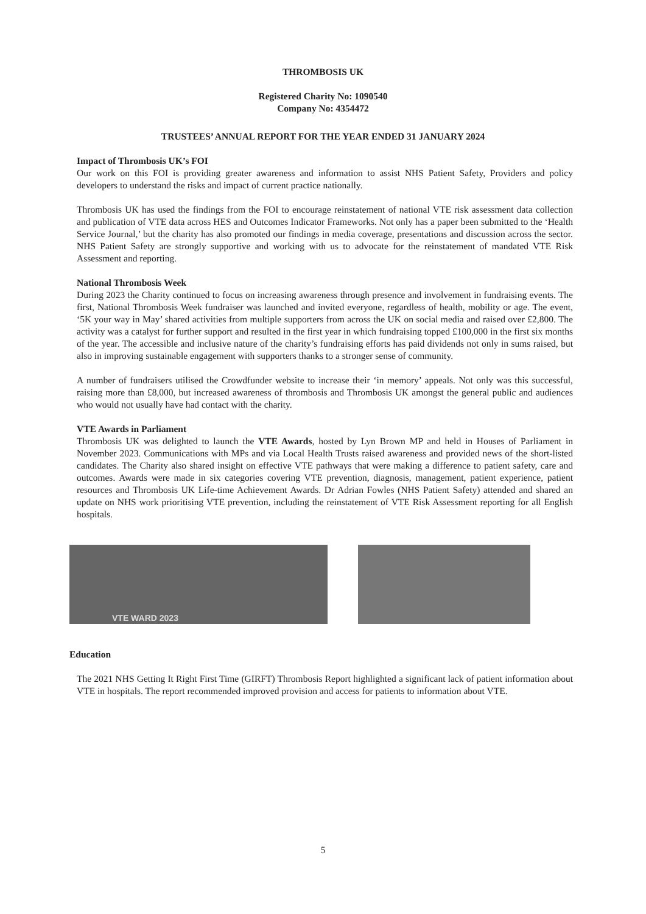THROMBOSIS UK
Registered Charity No: 1090540
Company No: 4354472
TRUSTEES’ ANNUAL REPORT FOR THE YEAR ENDED 31 JANUARY 2024
Impact of Thrombosis UK’s FOI
Our work on this FOI is providing greater awareness and information to assist NHS Patient Safety, Providers and policy developers to understand the risks and impact of current practice nationally.
Thrombosis UK has used the findings from the FOI to encourage reinstatement of national VTE risk assessment data collection and publication of VTE data across HES and Outcomes Indicator Frameworks. Not only has a paper been submitted to the ‘Health Service Journal,’ but the charity has also promoted our findings in media coverage, presentations and discussion across the sector. NHS Patient Safety are strongly supportive and working with us to advocate for the reinstatement of mandated VTE Risk Assessment and reporting.
National Thrombosis Week
During 2023 the Charity continued to focus on increasing awareness through presence and involvement in fundraising events. The first, National Thrombosis Week fundraiser was launched and invited everyone, regardless of health, mobility or age. The event, ‘5K your way in May’ shared activities from multiple supporters from across the UK on social media and raised over £2,800. The activity was a catalyst for further support and resulted in the first year in which fundraising topped £100,000 in the first six months of the year. The accessible and inclusive nature of the charity’s fundraising efforts has paid dividends not only in sums raised, but also in improving sustainable engagement with supporters thanks to a stronger sense of community.
A number of fundraisers utilised the Crowdfunder website to increase their ‘in memory’ appeals. Not only was this successful, raising more than £8,000, but increased awareness of thrombosis and Thrombosis UK amongst the general public and audiences who would not usually have had contact with the charity.
VTE Awards in Parliament
Thrombosis UK was delighted to launch the VTE Awards, hosted by Lyn Brown MP and held in Houses of Parliament in November 2023. Communications with MPs and via Local Health Trusts raised awareness and provided news of the short-listed candidates. The Charity also shared insight on effective VTE pathways that were making a difference to patient safety, care and outcomes. Awards were made in six categories covering VTE prevention, diagnosis, management, patient experience, patient resources and Thrombosis UK Life-time Achievement Awards. Dr Adrian Fowles (NHS Patient Safety) attended and shared an update on NHS work prioritising VTE prevention, including the reinstatement of VTE Risk Assessment reporting for all English hospitals.
VTE WARD 2023
Education
The 2021 NHS Getting It Right First Time (GIRFT) Thrombosis Report highlighted a significant lack of patient information about VTE in hospitals. The report recommended improved provision and access for patients to information about VTE.
5